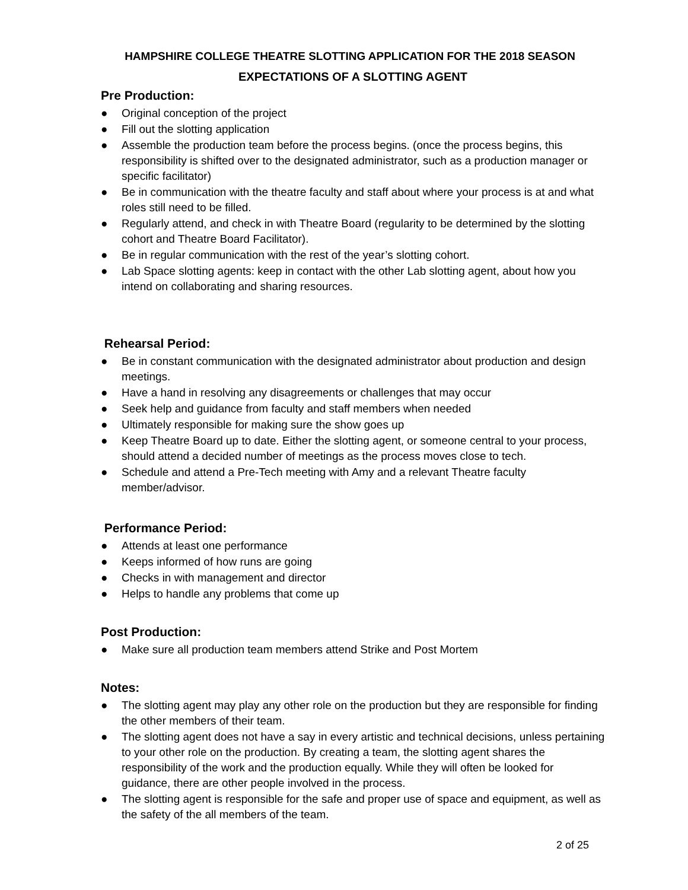HAMPSHIRE COLLEGE THEATRE SLOTTING APPLICATION FOR THE 2018 SEASON
EXPECTATIONS OF A SLOTTING AGENT
Pre Production:
● Original conception of the project
● Fill out the slotting application
● Assemble the production team before the process begins. (once the process begins, this responsibility is shifted over to the designated administrator, such as a production manager or specific facilitator)
● Be in communication with the theatre faculty and staff about where your process is at and what roles still need to be filled.
● Regularly attend, and check in with Theatre Board (regularity to be determined by the slotting cohort and Theatre Board Facilitator).
● Be in regular communication with the rest of the year’s slotting cohort.
● Lab Space slotting agents: keep in contact with the other Lab slotting agent, about how you intend on collaborating and sharing resources.
Rehearsal Period:
● Be in constant communication with the designated administrator about production and design meetings.
● Have a hand in resolving any disagreements or challenges that may occur
● Seek help and guidance from faculty and staff members when needed
● Ultimately responsible for making sure the show goes up
● Keep Theatre Board up to date. Either the slotting agent, or someone central to your process, should attend a decided number of meetings as the process moves close to tech.
● Schedule and attend a Pre-Tech meeting with Amy and a relevant Theatre faculty member/advisor.
Performance Period:
● Attends at least one performance
● Keeps informed of how runs are going
● Checks in with management and director
● Helps to handle any problems that come up
Post Production:
● Make sure all production team members attend Strike and Post Mortem
Notes:
● The slotting agent may play any other role on the production but they are responsible for finding the other members of their team.
● The slotting agent does not have a say in every artistic and technical decisions, unless pertaining to your other role on the production. By creating a team, the slotting agent shares the responsibility of the work and the production equally. While they will often be looked for guidance, there are other people involved in the process.
● The slotting agent is responsible for the safe and proper use of space and equipment, as well as the safety of the all members of the team.
2 of 25